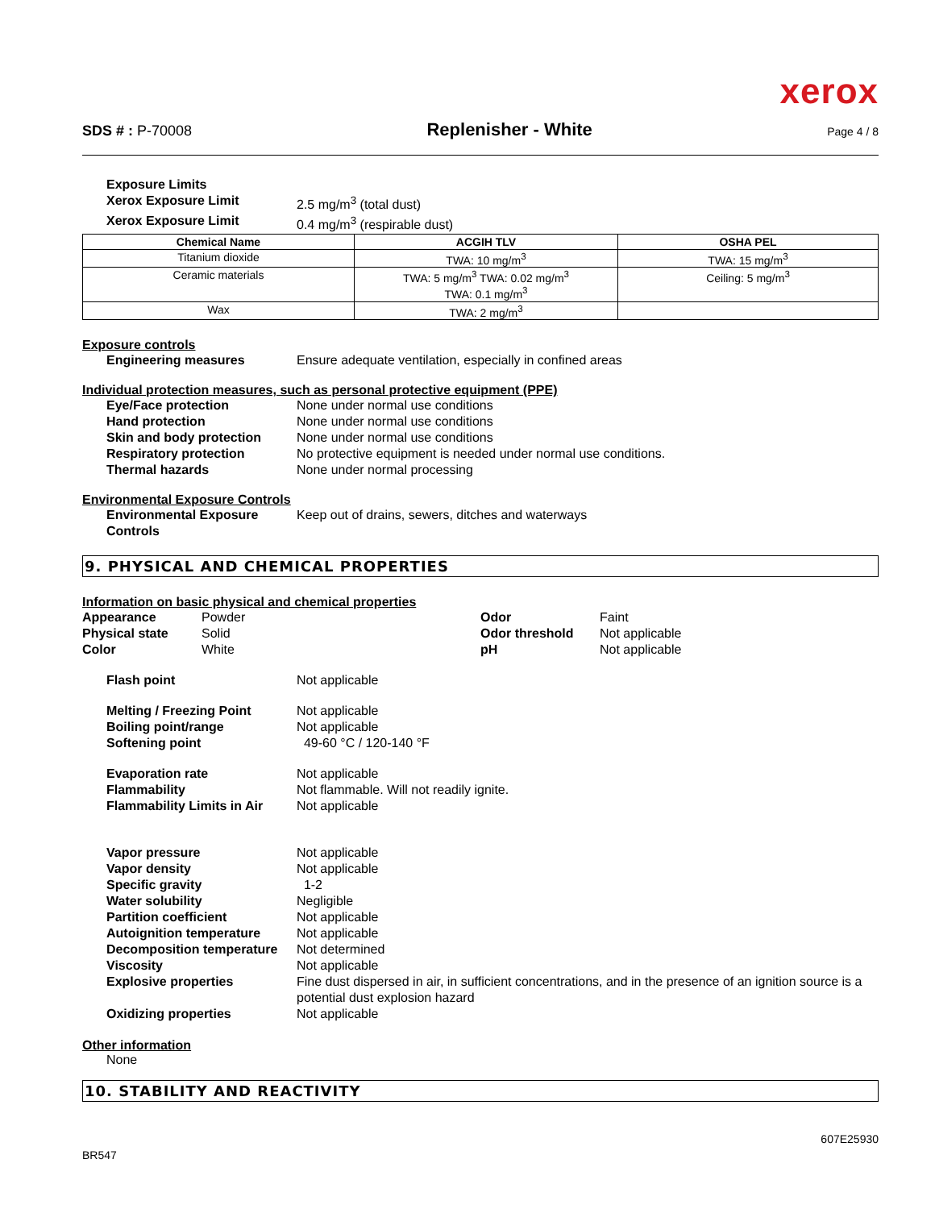xerox
SDS # : P-70008 Replenisher - White Page 4 / 8
Exposure Limits
Xerox Exposure Limit 2.5 mg/m<sup>3</sup> (total dust)
Xerox Exposure Limit 0.4 mg/m<sup>3</sup> (respirable dust)
| Chemical Name | ACGIH TLV | OSHA PEL |
| --- | --- | --- |
| Titanium dioxide | TWA: 10 mg/m<sup>3</sup> | TWA: 15 mg/m<sup>3</sup> |
| Ceramic materials | TWA: 5 mg/m<sup>3</sup> TWA: 0.02 mg/m<sup>3</sup> TWA: 0.1 mg/m<sup>3</sup> | Ceiling: 5 mg/m<sup>3</sup> |
| Wax | TWA: 2 mg/m<sup>3</sup> | |
Exposure controls
Engineering measures Ensure adequate ventilation, especially in confined areas
Individual protection measures, such as personal protective equipment (PPE)
Eye/Face protection None under normal use conditions
Hand protection None under normal use conditions
Skin and body protection None under normal use conditions
Respiratory protection No protective equipment is needed under normal use conditions.
Thermal hazards None under normal processing
Environmental Exposure Controls
Environmental Exposure Controls Keep out of drains, sewers, ditches and waterways
9. PHYSICAL AND CHEMICAL PROPERTIES
Information on basic physical and chemical properties
Appearance Powder Odor Faint
Physical state Solid Odor threshold Not applicable
Color White pH Not applicable
Flash point Not applicable
Melting / Freezing Point Not applicable
Boiling point/range Not applicable
Softening point 49-60 °C / 120-140 °F
Evaporation rate Not applicable
Flammability Not flammable. Will not readily ignite.
Flammability Limits in Air Not applicable
Vapor pressure Not applicable
Vapor density Not applicable
Specific gravity 1-2
Water solubility Negligible
Partition coefficient Not applicable
Autoignition temperature Not applicable
Decomposition temperature Not determined
Viscosity Not applicable
Explosive properties Fine dust dispersed in air, in sufficient concentrations, and in the presence of an ignition source is a potential dust explosion hazard
Oxidizing properties Not applicable
Other information
None
10. STABILITY AND REACTIVITY
607E25930
BR547